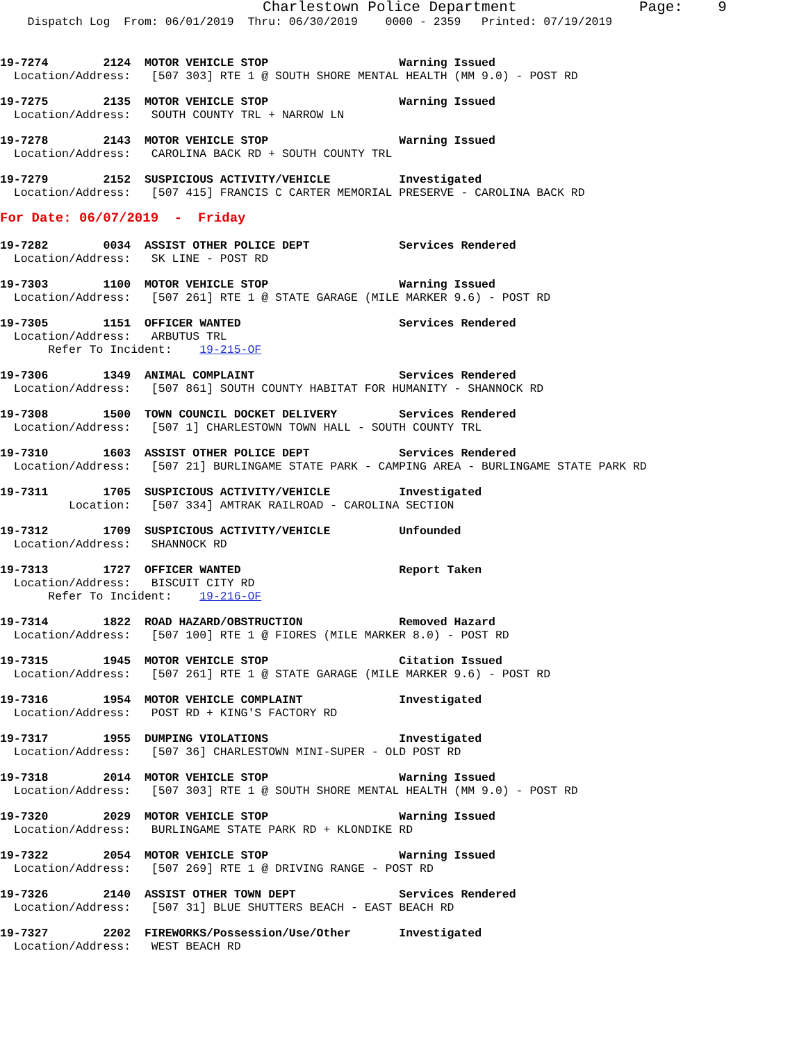Charlestown Police Department Page: 9
Dispatch Log From: 06/01/2019 Thru: 06/30/2019 0000 - 2359 Printed: 07/19/2019
19-7274 2124 MOTOR VEHICLE STOP Warning Issued
Location/Address: [507 303] RTE 1 @ SOUTH SHORE MENTAL HEALTH (MM 9.0) - POST RD
19-7275 2135 MOTOR VEHICLE STOP Warning Issued
Location/Address: SOUTH COUNTY TRL + NARROW LN
19-7278 2143 MOTOR VEHICLE STOP Warning Issued
Location/Address: CAROLINA BACK RD + SOUTH COUNTY TRL
19-7279 2152 SUSPICIOUS ACTIVITY/VEHICLE Investigated
Location/Address: [507 415] FRANCIS C CARTER MEMORIAL PRESERVE - CAROLINA BACK RD
For Date: 06/07/2019 - Friday
19-7282 0034 ASSIST OTHER POLICE DEPT Services Rendered
Location/Address: SK LINE - POST RD
19-7303 1100 MOTOR VEHICLE STOP Warning Issued
Location/Address: [507 261] RTE 1 @ STATE GARAGE (MILE MARKER 9.6) - POST RD
19-7305 1151 OFFICER WANTED Services Rendered
Location/Address: ARBUTUS TRL
Refer To Incident: 19-215-OF
19-7306 1349 ANIMAL COMPLAINT Services Rendered
Location/Address: [507 861] SOUTH COUNTY HABITAT FOR HUMANITY - SHANNOCK RD
19-7308 1500 TOWN COUNCIL DOCKET DELIVERY Services Rendered
Location/Address: [507 1] CHARLESTOWN TOWN HALL - SOUTH COUNTY TRL
19-7310 1603 ASSIST OTHER POLICE DEPT Services Rendered
Location/Address: [507 21] BURLINGAME STATE PARK - CAMPING AREA - BURLINGAME STATE PARK RD
19-7311 1705 SUSPICIOUS ACTIVITY/VEHICLE Investigated
Location: [507 334] AMTRAK RAILROAD - CAROLINA SECTION
19-7312 1709 SUSPICIOUS ACTIVITY/VEHICLE Unfounded
Location/Address: SHANNOCK RD
19-7313 1727 OFFICER WANTED Report Taken
Location/Address: BISCUIT CITY RD
Refer To Incident: 19-216-OF
19-7314 1822 ROAD HAZARD/OBSTRUCTION Removed Hazard
Location/Address: [507 100] RTE 1 @ FIORES (MILE MARKER 8.0) - POST RD
19-7315 1945 MOTOR VEHICLE STOP Citation Issued
Location/Address: [507 261] RTE 1 @ STATE GARAGE (MILE MARKER 9.6) - POST RD
19-7316 1954 MOTOR VEHICLE COMPLAINT Investigated
Location/Address: POST RD + KING'S FACTORY RD
19-7317 1955 DUMPING VIOLATIONS Investigated
Location/Address: [507 36] CHARLESTOWN MINI-SUPER - OLD POST RD
19-7318 2014 MOTOR VEHICLE STOP Warning Issued
Location/Address: [507 303] RTE 1 @ SOUTH SHORE MENTAL HEALTH (MM 9.0) - POST RD
19-7320 2029 MOTOR VEHICLE STOP Warning Issued
Location/Address: BURLINGAME STATE PARK RD + KLONDIKE RD
19-7322 2054 MOTOR VEHICLE STOP Warning Issued
Location/Address: [507 269] RTE 1 @ DRIVING RANGE - POST RD
19-7326 2140 ASSIST OTHER TOWN DEPT Services Rendered
Location/Address: [507 31] BLUE SHUTTERS BEACH - EAST BEACH RD
19-7327 2202 FIREWORKS/Possession/Use/Other Investigated
Location/Address: WEST BEACH RD